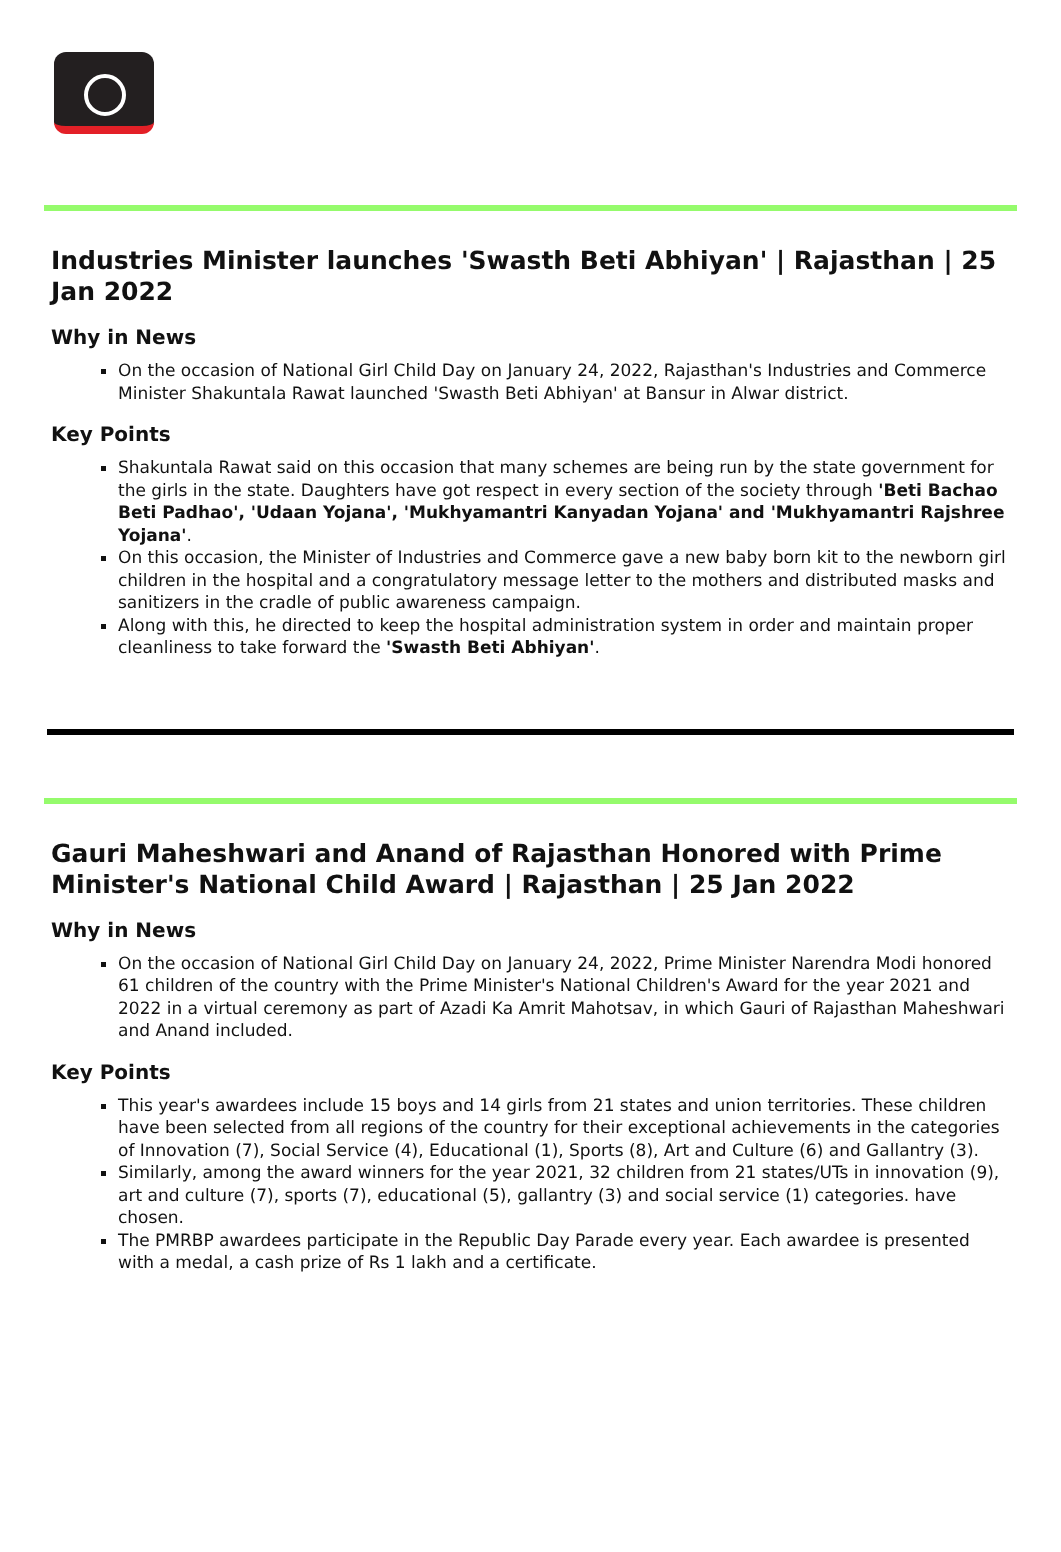Industries Minister launches 'Swasth Beti Abhiyan' | Rajasthan | 25 Jan 2022
Why in News
On the occasion of National Girl Child Day on January 24, 2022, Rajasthan's Industries and Commerce Minister Shakuntala Rawat launched 'Swasth Beti Abhiyan' at Bansur in Alwar district.
Key Points
Shakuntala Rawat said on this occasion that many schemes are being run by the state government for the girls in the state. Daughters have got respect in every section of the society through 'Beti Bachao Beti Padhao', 'Udaan Yojana', 'Mukhyamantri Kanyadan Yojana' and 'Mukhyamantri Rajshree Yojana'.
On this occasion, the Minister of Industries and Commerce gave a new baby born kit to the newborn girl children in the hospital and a congratulatory message letter to the mothers and distributed masks and sanitizers in the cradle of public awareness campaign.
Along with this, he directed to keep the hospital administration system in order and maintain proper cleanliness to take forward the 'Swasth Beti Abhiyan'.
Gauri Maheshwari and Anand of Rajasthan Honored with Prime Minister's National Child Award | Rajasthan | 25 Jan 2022
Why in News
On the occasion of National Girl Child Day on January 24, 2022, Prime Minister Narendra Modi honored 61 children of the country with the Prime Minister's National Children's Award for the year 2021 and 2022 in a virtual ceremony as part of Azadi Ka Amrit Mahotsav, in which Gauri of Rajasthan Maheshwari and Anand included.
Key Points
This year's awardees include 15 boys and 14 girls from 21 states and union territories. These children have been selected from all regions of the country for their exceptional achievements in the categories of Innovation (7), Social Service (4), Educational (1), Sports (8), Art and Culture (6) and Gallantry (3).
Similarly, among the award winners for the year 2021, 32 children from 21 states/UTs in innovation (9), art and culture (7), sports (7), educational (5), gallantry (3) and social service (1) categories. have chosen.
The PMRBP awardees participate in the Republic Day Parade every year. Each awardee is presented with a medal, a cash prize of Rs 1 lakh and a certificate.